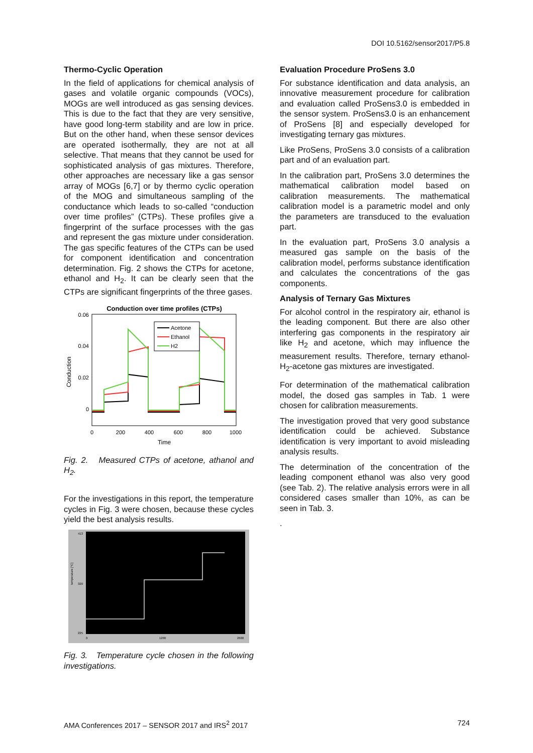DOI 10.5162/sensor2017/P5.8
Thermo-Cyclic Operation
In the field of applications for chemical analysis of gases and volatile organic compounds (VOCs), MOGs are well introduced as gas sensing devices. This is due to the fact that they are very sensitive, have good long-term stability and are low in price. But on the other hand, when these sensor devices are operated isothermally, they are not at all selective. That means that they cannot be used for sophisticated analysis of gas mixtures. Therefore, other approaches are necessary like a gas sensor array of MOGs [6,7] or by thermo cyclic operation of the MOG and simultaneous sampling of the conductance which leads to so-called “conduction over time profiles” (CTPs). These profiles give a fingerprint of the surface processes with the gas and represent the gas mixture under consideration. The gas specific features of the CTPs can be used for component identification and concentration determination. Fig. 2 shows the CTPs for acetone, ethanol and H<sub>2</sub>. It can be clearly seen that the CTPs are significant fingerprints of the three gases.
Conduction over time profiles (CTPs)
0.06
0.04
0.02
0
0
200
400
600
800
1000
Time
Conduction
Acetone
Ethanol
H2
Fig. 2. Measured CTPs of acetone, athanol and H<sub>2</sub>.
For the investigations in this report, the temperature cycles in Fig. 3 were chosen, because these cycles yield the best analysis results.
413
320
225
0
1200
2600
temperature [°C]
Fig. 3. Temperature cycle chosen in the following investigations.
Evaluation Procedure ProSens 3.0
For substance identification and data analysis, an innovative measurement procedure for calibration and evaluation called ProSens3.0 is embedded in the sensor system. ProSens3.0 is an enhancement of ProSens [8] and especially developed for investigating ternary gas mixtures.
Like ProSens, ProSens 3.0 consists of a calibration part and of an evaluation part.
In the calibration part, ProSens 3.0 determines the mathematical calibration model based on calibration measurements. The mathematical calibration model is a parametric model and only the parameters are transduced to the evaluation part.
In the evaluation part, ProSens 3.0 analysis a measured gas sample on the basis of the calibration model, performs substance identification and calculates the concentrations of the gas components.
Analysis of Ternary Gas Mixtures
For alcohol control in the respiratory air, ethanol is the leading component. But there are also other interfering gas components in the respiratory air like H<sub>2</sub> and acetone, which may influence the measurement results. Therefore, ternary ethanol-H<sub>2</sub>-acetone gas mixtures are investigated.
For determination of the mathematical calibration model, the dosed gas samples in Tab. 1 were chosen for calibration measurements.
The investigation proved that very good substance identification could be achieved. Substance identification is very important to avoid misleading analysis results.
The determination of the concentration of the leading component ethanol was also very good (see Tab. 2). The relative analysis errors were in all considered cases smaller than 10%, as can be seen in Tab. 3.
.
AMA Conferences 2017 – SENSOR 2017 and IRS<sup>2</sup> 2017 724